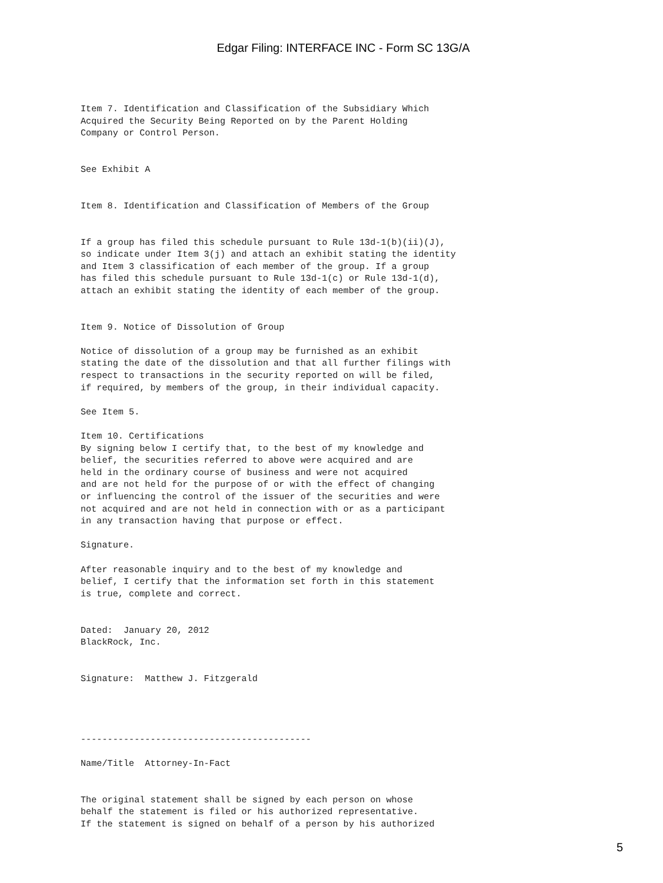Edgar Filing: INTERFACE INC - Form SC 13G/A
Item 7. Identification and Classification of the Subsidiary Which
Acquired the Security Being Reported on by the Parent Holding
Company or Control Person.


See Exhibit A


Item 8. Identification and Classification of Members of the Group


If a group has filed this schedule pursuant to Rule 13d-1(b)(ii)(J),
so indicate under Item 3(j) and attach an exhibit stating the identity
and Item 3 classification of each member of the group. If a group
has filed this schedule pursuant to Rule 13d-1(c) or Rule 13d-1(d),
attach an exhibit stating the identity of each member of the group.


Item 9. Notice of Dissolution of Group

Notice of dissolution of a group may be furnished as an exhibit
stating the date of the dissolution and that all further filings with
respect to transactions in the security reported on will be filed,
if required, by members of the group, in their individual capacity.

See Item 5.

Item 10. Certifications
By signing below I certify that, to the best of my knowledge and
belief, the securities referred to above were acquired and are
held in the ordinary course of business and were not acquired
and are not held for the purpose of or with the effect of changing
or influencing the control of the issuer of the securities and were
not acquired and are not held in connection with or as a participant
in any transaction having that purpose or effect.

Signature.

After reasonable inquiry and to the best of my knowledge and
belief, I certify that the information set forth in this statement
is true, complete and correct.


Dated:  January 20, 2012
BlackRock, Inc.


Signature:  Matthew J. Fitzgerald




-------------------------------------------

Name/Title  Attorney-In-Fact


The original statement shall be signed by each person on whose
behalf the statement is filed or his authorized representative.
If the statement is signed on behalf of a person by his authorized
5